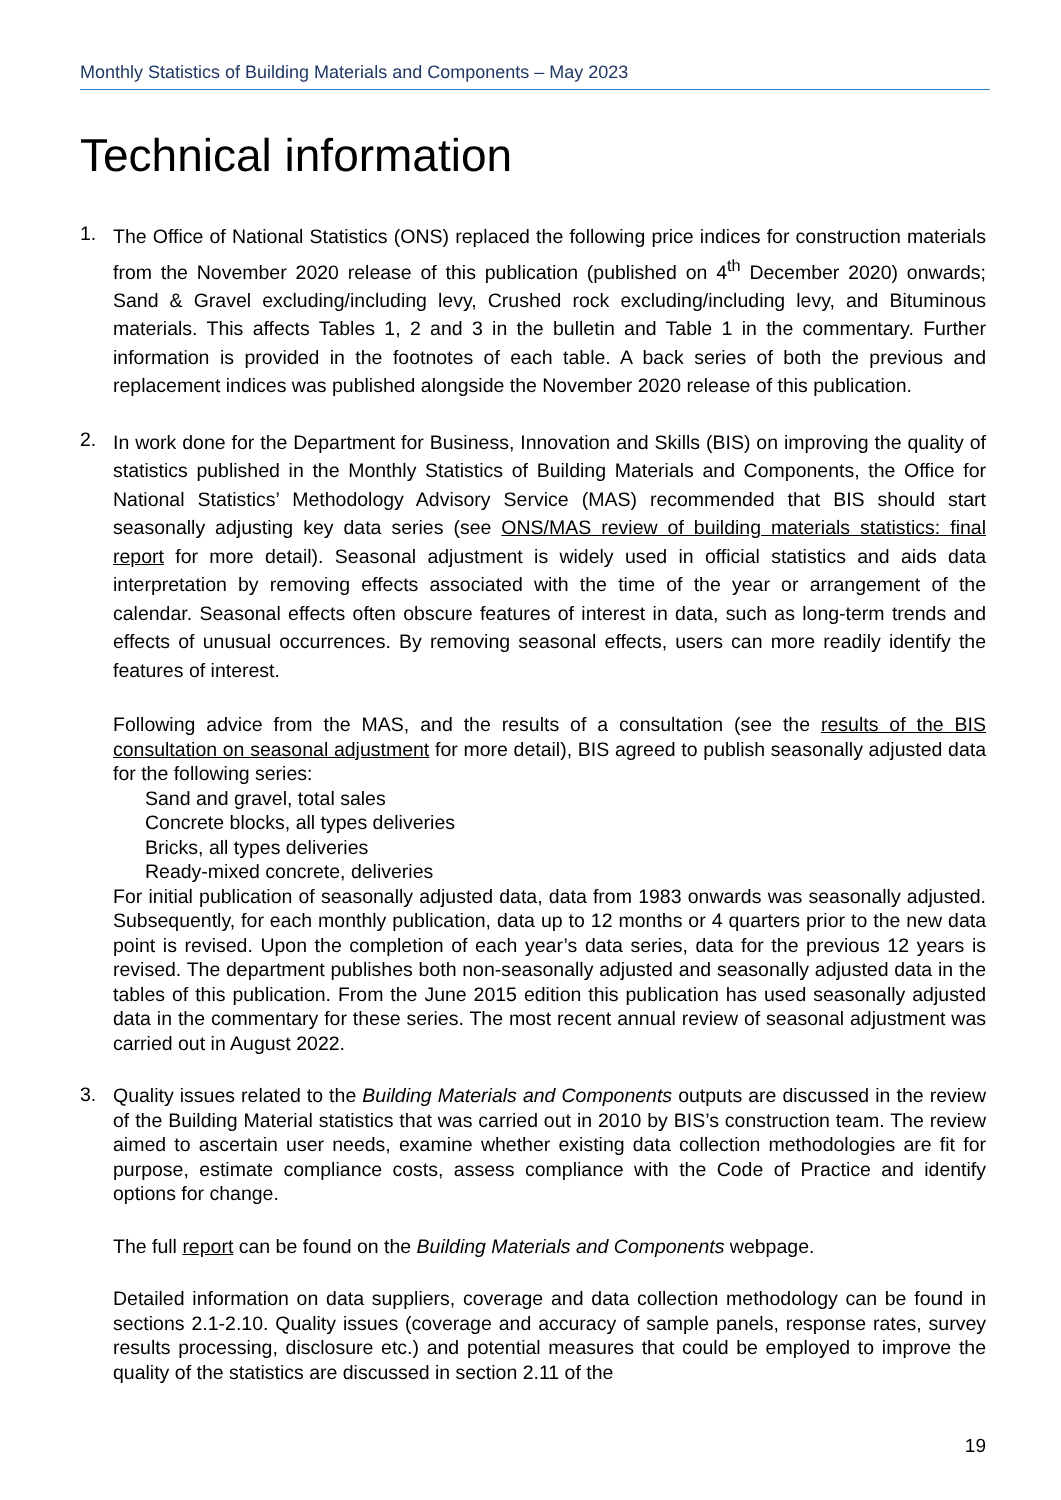Monthly Statistics of Building Materials and Components – May 2023
Technical information
1.
The Office of National Statistics (ONS) replaced the following price indices for construction materials from the November 2020 release of this publication (published on 4<sup>th</sup> December 2020) onwards; Sand & Gravel excluding/including levy, Crushed rock excluding/including levy, and Bituminous materials. This affects Tables 1, 2 and 3 in the bulletin and Table 1 in the commentary. Further information is provided in the footnotes of each table. A back series of both the previous and replacement indices was published alongside the November 2020 release of this publication.
2.
In work done for the Department for Business, Innovation and Skills (BIS) on improving the quality of statistics published in the Monthly Statistics of Building Materials and Components, the Office for National Statistics’ Methodology Advisory Service (MAS) recommended that BIS should start seasonally adjusting key data series (see ONS/MAS review of building materials statistics: final report for more detail). Seasonal adjustment is widely used in official statistics and aids data interpretation by removing effects associated with the time of the year or arrangement of the calendar. Seasonal effects often obscure features of interest in data, such as long-term trends and effects of unusual occurrences. By removing seasonal effects, users can more readily identify the features of interest.
Following advice from the MAS, and the results of a consultation (see the results of the BIS consultation on seasonal adjustment for more detail), BIS agreed to publish seasonally adjusted data for the following series:
Sand and gravel, total sales
Concrete blocks, all types deliveries
Bricks, all types deliveries
Ready-mixed concrete, deliveries
For initial publication of seasonally adjusted data, data from 1983 onwards was seasonally adjusted. Subsequently, for each monthly publication, data up to 12 months or 4 quarters prior to the new data point is revised. Upon the completion of each year’s data series, data for the previous 12 years is revised. The department publishes both non-seasonally adjusted and seasonally adjusted data in the tables of this publication. From the June 2015 edition this publication has used seasonally adjusted data in the commentary for these series. The most recent annual review of seasonal adjustment was carried out in August 2022.
3.
Quality issues related to the Building Materials and Components outputs are discussed in the review of the Building Material statistics that was carried out in 2010 by BIS’s construction team. The review aimed to ascertain user needs, examine whether existing data collection methodologies are fit for purpose, estimate compliance costs, assess compliance with the Code of Practice and identify options for change.
The full report can be found on the Building Materials and Components webpage.
Detailed information on data suppliers, coverage and data collection methodology can be found in sections 2.1-2.10. Quality issues (coverage and accuracy of sample panels, response rates, survey results processing, disclosure etc.) and potential measures that could be employed to improve the quality of the statistics are discussed in section 2.11 of the
19